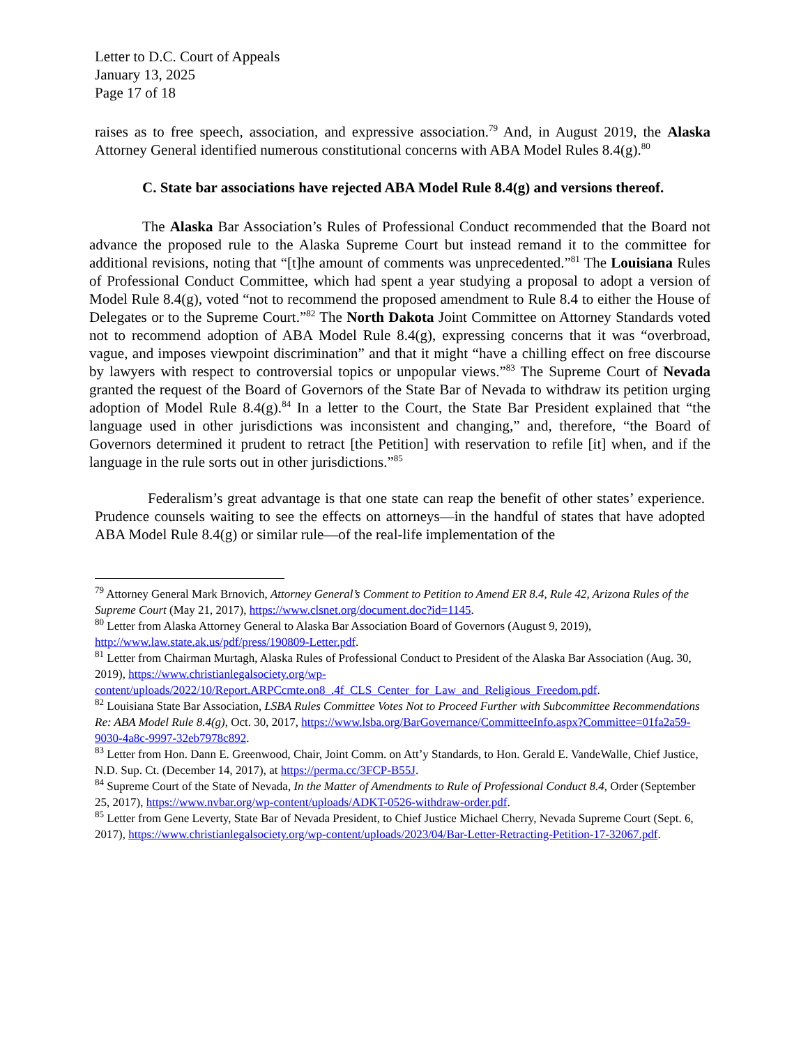Letter to D.C. Court of Appeals
January 13, 2025
Page 17 of 18
raises as to free speech, association, and expressive association.<sup>79</sup> And, in August 2019, the Alaska Attorney General identified numerous constitutional concerns with ABA Model Rules 8.4(g).<sup>80</sup>
C. State bar associations have rejected ABA Model Rule 8.4(g) and versions thereof.
The Alaska Bar Association’s Rules of Professional Conduct recommended that the Board not advance the proposed rule to the Alaska Supreme Court but instead remand it to the committee for additional revisions, noting that “[t]he amount of comments was unprecedented.”<sup>81</sup> The Louisiana Rules of Professional Conduct Committee, which had spent a year studying a proposal to adopt a version of Model Rule 8.4(g), voted “not to recommend the proposed amendment to Rule 8.4 to either the House of Delegates or to the Supreme Court.”<sup>82</sup> The North Dakota Joint Committee on Attorney Standards voted not to recommend adoption of ABA Model Rule 8.4(g), expressing concerns that it was “overbroad, vague, and imposes viewpoint discrimination” and that it might “have a chilling effect on free discourse by lawyers with respect to controversial topics or unpopular views.”<sup>83</sup> The Supreme Court of Nevada granted the request of the Board of Governors of the State Bar of Nevada to withdraw its petition urging adoption of Model Rule 8.4(g).<sup>84</sup> In a letter to the Court, the State Bar President explained that “the language used in other jurisdictions was inconsistent and changing,” and, therefore, “the Board of Governors determined it prudent to retract [the Petition] with reservation to refile [it] when, and if the language in the rule sorts out in other jurisdictions.”<sup>85</sup>
Federalism’s great advantage is that one state can reap the benefit of other states’ experience. Prudence counsels waiting to see the effects on attorneys—in the handful of states that have adopted ABA Model Rule 8.4(g) or similar rule—of the real-life implementation of the
<sup>79</sup> Attorney General Mark Brnovich, Attorney General’s Comment to Petition to Amend ER 8.4, Rule 42, Arizona Rules of the Supreme Court (May 21, 2017), https://www.clsnet.org/document.doc?id=1145.
<sup>80</sup> Letter from Alaska Attorney General to Alaska Bar Association Board of Governors (August 9, 2019), http://www.law.state.ak.us/pdf/press/190809-Letter.pdf.
<sup>81</sup> Letter from Chairman Murtagh, Alaska Rules of Professional Conduct to President of the Alaska Bar Association (Aug. 30, 2019), https://www.christianlegalsociety.org/wp-content/uploads/2022/10/Report.ARPCcmte.on8_.4f_CLS_Center_for_Law_and_Religious_Freedom.pdf.
<sup>82</sup> Louisiana State Bar Association, LSBA Rules Committee Votes Not to Proceed Further with Subcommittee Recommendations Re: ABA Model Rule 8.4(g), Oct. 30, 2017, https://www.lsba.org/BarGovernance/CommitteeInfo.aspx?Committee=01fa2a59-9030-4a8c-9997-32eb7978c892.
<sup>83</sup> Letter from Hon. Dann E. Greenwood, Chair, Joint Comm. on Att’y Standards, to Hon. Gerald E. VandeWalle, Chief Justice, N.D. Sup. Ct. (December 14, 2017), at https://perma.cc/3FCP-B55J.
<sup>84</sup> Supreme Court of the State of Nevada, In the Matter of Amendments to Rule of Professional Conduct 8.4, Order (September 25, 2017), https://www.nvbar.org/wp-content/uploads/ADKT-0526-withdraw-order.pdf.
<sup>85</sup> Letter from Gene Leverty, State Bar of Nevada President, to Chief Justice Michael Cherry, Nevada Supreme Court (Sept. 6, 2017), https://www.christianlegalsociety.org/wp-content/uploads/2023/04/Bar-Letter-Retracting-Petition-17-32067.pdf.